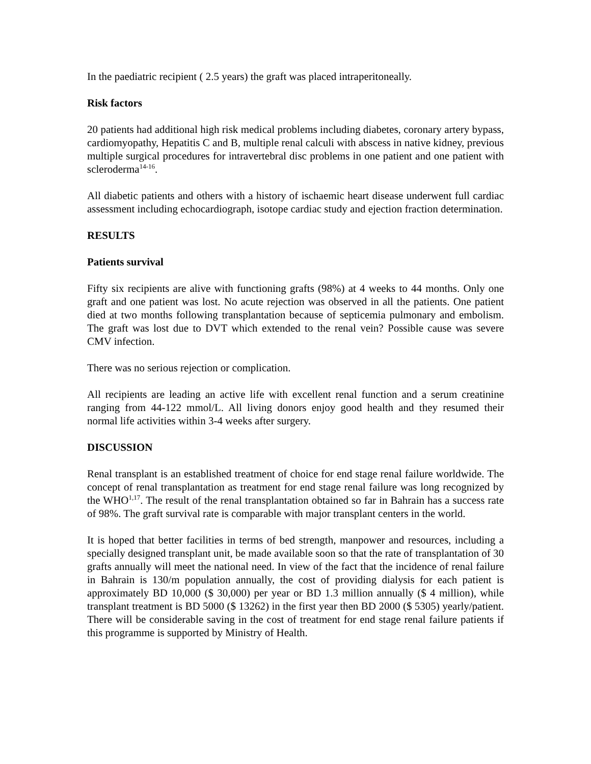In the paediatric recipient ( 2.5 years) the graft was placed intraperitoneally.
Risk factors
20 patients had additional high risk medical problems including diabetes, coronary artery bypass, cardiomyopathy, Hepatitis C and B, multiple renal calculi with abscess in native kidney, previous multiple surgical procedures for intravertebral disc problems in one patient and one patient with scleroderma<sup>14-16</sup>.
All diabetic patients and others with a history of ischaemic heart disease underwent full cardiac assessment including echocardiograph, isotope cardiac study and ejection fraction determination.
RESULTS
Patients survival
Fifty six recipients are alive with functioning grafts (98%) at 4 weeks to 44 months. Only one graft and one patient was lost. No acute rejection was observed in all the patients. One patient died at two months following transplantation because of septicemia pulmonary and embolism. The graft was lost due to DVT which extended to the renal vein? Possible cause was severe CMV infection.
There was no serious rejection or complication.
All recipients are leading an active life with excellent renal function and a serum creatinine ranging from 44-122 mmol/L. All living donors enjoy good health and they resumed their normal life activities within 3-4 weeks after surgery.
DISCUSSION
Renal transplant is an established treatment of choice for end stage renal failure worldwide. The concept of renal transplantation as treatment for end stage renal failure was long recognized by the WHO<sup>1,17</sup>. The result of the renal transplantation obtained so far in Bahrain has a success rate of 98%. The graft survival rate is comparable with major transplant centers in the world.
It is hoped that better facilities in terms of bed strength, manpower and resources, including a specially designed transplant unit, be made available soon so that the rate of transplantation of 30 grafts annually will meet the national need. In view of the fact that the incidence of renal failure in Bahrain is 130/m population annually, the cost of providing dialysis for each patient is approximately BD 10,000 ($ 30,000) per year or BD 1.3 million annually ($ 4 million), while transplant treatment is BD 5000 ($ 13262) in the first year then BD 2000 ($ 5305) yearly/patient. There will be considerable saving in the cost of treatment for end stage renal failure patients if this programme is supported by Ministry of Health.